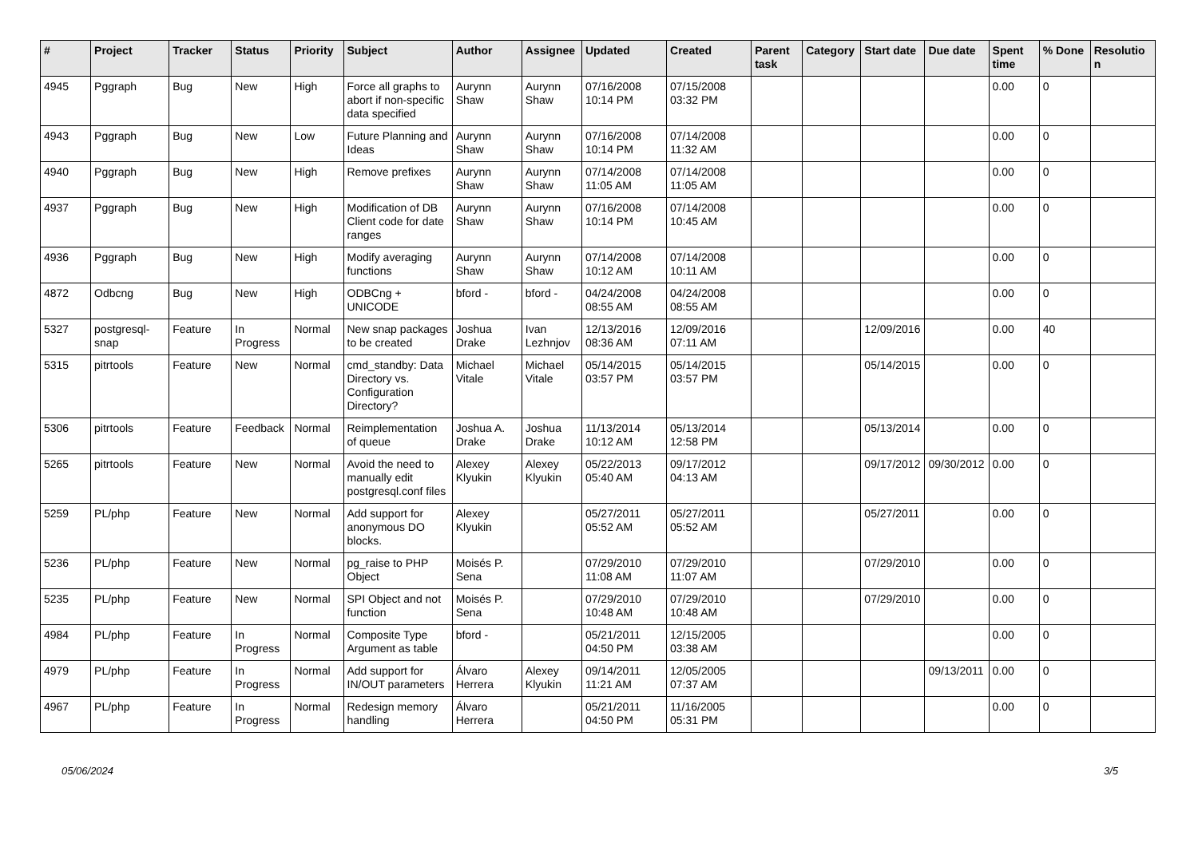| # | Project | Tracker | Status | Priority | Subject | Author | Assignee | Updated | Created | Parent task | Category | Start date | Due date | Spent time | % Done | Resolution |
| --- | --- | --- | --- | --- | --- | --- | --- | --- | --- | --- | --- | --- | --- | --- | --- | --- |
| 4945 | Pggraph | Bug | New | High | Force all graphs to abort if non-specific data specified | Aurynn Shaw | Aurynn Shaw | 07/16/2008 10:14 PM | 07/15/2008 03:32 PM | | | | | 0.00 | 0 | |
| 4943 | Pggraph | Bug | New | Low | Future Planning and Ideas | Aurynn Shaw | Aurynn Shaw | 07/16/2008 10:14 PM | 07/14/2008 11:32 AM | | | | | 0.00 | 0 | |
| 4940 | Pggraph | Bug | New | High | Remove prefixes | Aurynn Shaw | Aurynn Shaw | 07/14/2008 11:05 AM | 07/14/2008 11:05 AM | | | | | 0.00 | 0 | |
| 4937 | Pggraph | Bug | New | High | Modification of DB Client code for date ranges | Aurynn Shaw | Aurynn Shaw | 07/16/2008 10:14 PM | 07/14/2008 10:45 AM | | | | | 0.00 | 0 | |
| 4936 | Pggraph | Bug | New | High | Modify averaging functions | Aurynn Shaw | Aurynn Shaw | 07/14/2008 10:12 AM | 07/14/2008 10:11 AM | | | | | 0.00 | 0 | |
| 4872 | Odbcng | Bug | New | High | ODBCng + UNICODE | bford - | bford - | 04/24/2008 08:55 AM | 04/24/2008 08:55 AM | | | | | 0.00 | 0 | |
| 5327 | postgresql-snap | Feature | In Progress | Normal | New snap packages to be created | Joshua Drake | Ivan Lezhnjov | 12/13/2016 08:36 AM | 12/09/2016 07:11 AM | | | 12/09/2016 | | 0.00 | 40 | |
| 5315 | pitrtools | Feature | New | Normal | cmd_standby: Data Directory vs. Configuration Directory? | Michael Vitale | Michael Vitale | 05/14/2015 03:57 PM | 05/14/2015 03:57 PM | | | 05/14/2015 | | 0.00 | 0 | |
| 5306 | pitrtools | Feature | Feedback | Normal | Reimplementation of queue | Joshua A. Drake | Joshua Drake | 11/13/2014 10:12 AM | 05/13/2014 12:58 PM | | | 05/13/2014 | | 0.00 | 0 | |
| 5265 | pitrtools | Feature | New | Normal | Avoid the need to manually edit postgresql.conf files | Alexey Klyukin | Alexey Klyukin | 05/22/2013 05:40 AM | 09/17/2012 04:13 AM | | | 09/17/2012 | 09/30/2012 | 0.00 | 0 | |
| 5259 | PL/php | Feature | New | Normal | Add support for anonymous DO blocks. | Alexey Klyukin | | 05/27/2011 05:52 AM | 05/27/2011 05:52 AM | | | 05/27/2011 | | 0.00 | 0 | |
| 5236 | PL/php | Feature | New | Normal | pg_raise to PHP Object | Moisés P. Sena | | 07/29/2010 11:08 AM | 07/29/2010 11:07 AM | | | 07/29/2010 | | 0.00 | 0 | |
| 5235 | PL/php | Feature | New | Normal | SPI Object and not function | Moisés P. Sena | | 07/29/2010 10:48 AM | 07/29/2010 10:48 AM | | | 07/29/2010 | | 0.00 | 0 | |
| 4984 | PL/php | Feature | In Progress | Normal | Composite Type Argument as table | bford - | | 05/21/2011 04:50 PM | 12/15/2005 03:38 AM | | | | | 0.00 | 0 | |
| 4979 | PL/php | Feature | In Progress | Normal | Add support for IN/OUT parameters | Álvaro Herrera | Alexey Klyukin | 09/14/2011 11:21 AM | 12/05/2005 07:37 AM | | | | 09/13/2011 | 0.00 | 0 | |
| 4967 | PL/php | Feature | In Progress | Normal | Redesign memory handling | Álvaro Herrera | | 05/21/2011 04:50 PM | 11/16/2005 05:31 PM | | | | | 0.00 | 0 | |
05/06/2024 3/5